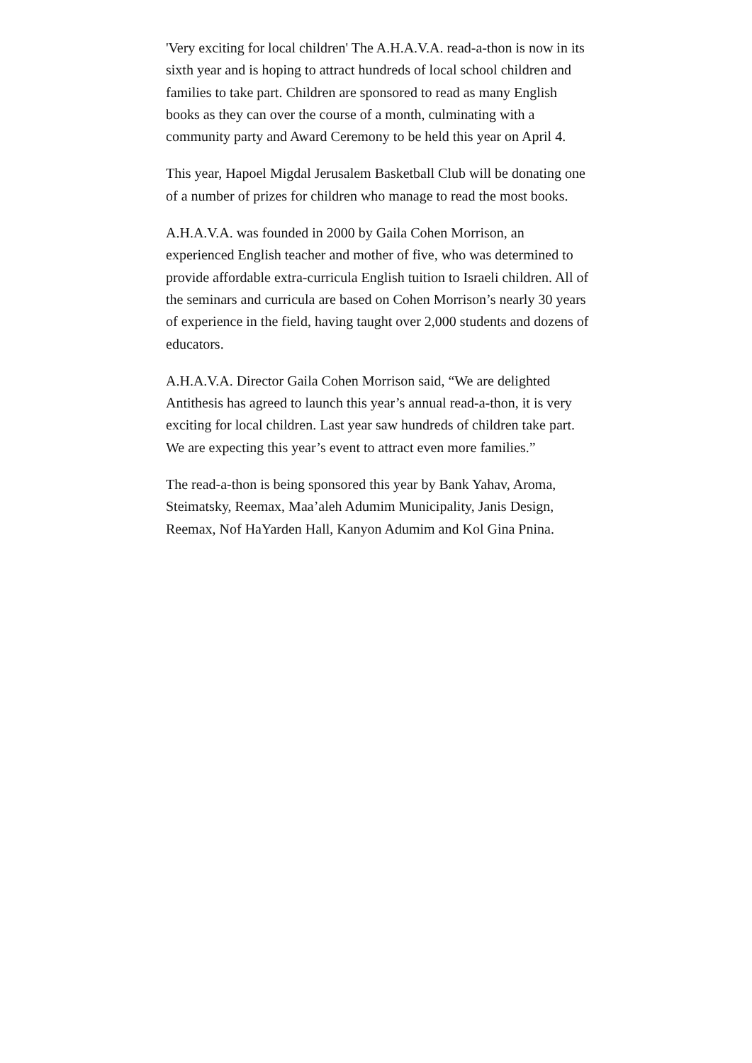'Very exciting for local children' The A.H.A.V.A. read-a-thon is now in its sixth year and is hoping to attract hundreds of local school children and families to take part. Children are sponsored to read as many English books as they can over the course of a month, culminating with a community party and Award Ceremony to be held this year on April 4.
This year, Hapoel Migdal Jerusalem Basketball Club will be donating one of a number of prizes for children who manage to read the most books.
A.H.A.V.A. was founded in 2000 by Gaila Cohen Morrison, an experienced English teacher and mother of five, who was determined to provide affordable extra-curricula English tuition to Israeli children. All of the seminars and curricula are based on Cohen Morrison’s nearly 30 years of experience in the field, having taught over 2,000 students and dozens of educators.
A.H.A.V.A. Director Gaila Cohen Morrison said, “We are delighted Antithesis has agreed to launch this year’s annual read-a-thon, it is very exciting for local children. Last year saw hundreds of children take part. We are expecting this year’s event to attract even more families.”
The read-a-thon is being sponsored this year by Bank Yahav, Aroma, Steimatsky, Reemax, Maa’aleh Adumim Municipality, Janis Design, Reemax, Nof HaYarden Hall, Kanyon Adumim and Kol Gina Pnina.